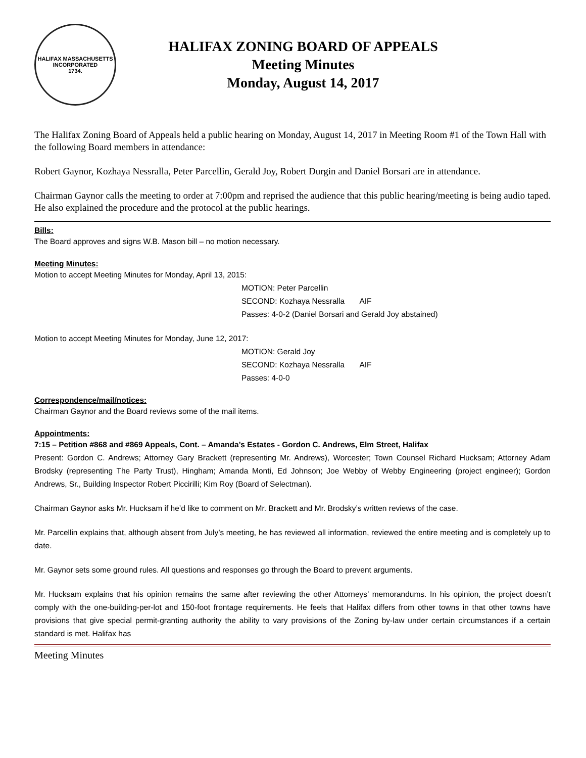HALIFAX MASSACHUSETTS
INCORPORATED
1734.
HALIFAX ZONING BOARD OF APPEALS
Meeting Minutes
Monday, August 14, 2017
The Halifax Zoning Board of Appeals held a public hearing on Monday, August 14, 2017 in Meeting Room #1 of the Town Hall with the following Board members in attendance:
Robert Gaynor, Kozhaya Nessralla, Peter Parcellin, Gerald Joy, Robert Durgin and Daniel Borsari are in attendance.
Chairman Gaynor calls the meeting to order at 7:00pm and reprised the audience that this public hearing/meeting is being audio taped. He also explained the procedure and the protocol at the public hearings.
Bills:
The Board approves and signs W.B. Mason bill – no motion necessary.
Meeting Minutes:
Motion to accept Meeting Minutes for Monday, April 13, 2015:
MOTION: Peter Parcellin
SECOND: Kozhaya Nessralla AIF
Passes: 4-0-2 (Daniel Borsari and Gerald Joy abstained)
Motion to accept Meeting Minutes for Monday, June 12, 2017:
MOTION: Gerald Joy
SECOND: Kozhaya Nessralla AIF
Passes: 4-0-0
Correspondence/mail/notices:
Chairman Gaynor and the Board reviews some of the mail items.
Appointments:
7:15 – Petition #868 and #869 Appeals, Cont. – Amanda’s Estates - Gordon C. Andrews, Elm Street, Halifax
Present: Gordon C. Andrews; Attorney Gary Brackett (representing Mr. Andrews), Worcester; Town Counsel Richard Hucksam; Attorney Adam Brodsky (representing The Party Trust), Hingham; Amanda Monti, Ed Johnson; Joe Webby of Webby Engineering (project engineer); Gordon Andrews, Sr., Building Inspector Robert Piccirilli; Kim Roy (Board of Selectman).
Chairman Gaynor asks Mr. Hucksam if he’d like to comment on Mr. Brackett and Mr. Brodsky’s written reviews of the case.
Mr. Parcellin explains that, although absent from July’s meeting, he has reviewed all information, reviewed the entire meeting and is completely up to date.
Mr. Gaynor sets some ground rules. All questions and responses go through the Board to prevent arguments.
Mr. Hucksam explains that his opinion remains the same after reviewing the other Attorneys’ memorandums. In his opinion, the project doesn’t comply with the one-building-per-lot and 150-foot frontage requirements. He feels that Halifax differs from other towns in that other towns have provisions that give special permit-granting authority the ability to vary provisions of the Zoning by-law under certain circumstances if a certain standard is met. Halifax has
Meeting Minutes